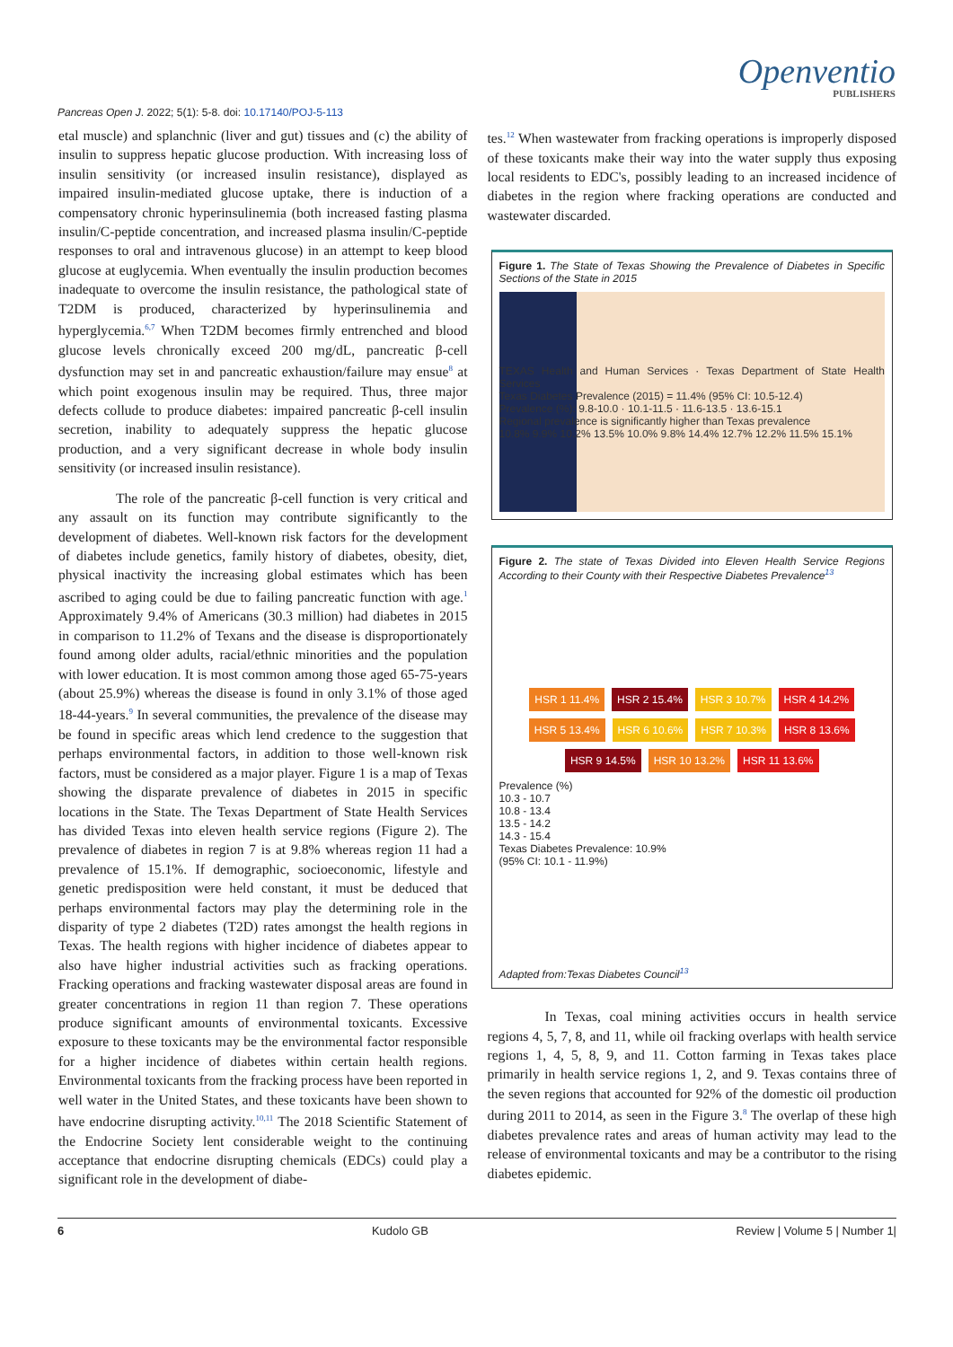Openventio
PUBLISHERS
Pancreas Open J. 2022; 5(1): 5-8. doi: 10.17140/POJ-5-113
etal muscle) and splanchnic (liver and gut) tissues and (c) the ability of insulin to suppress hepatic glucose production. With increasing loss of insulin sensitivity (or increased insulin resistance), displayed as impaired insulin-mediated glucose uptake, there is induction of a compensatory chronic hyperinsulinemia (both increased fasting plasma insulin/C-peptide concentration, and increased plasma insulin/C-peptide responses to oral and intravenous glucose) in an attempt to keep blood glucose at euglycemia. When eventually the insulin production becomes inadequate to overcome the insulin resistance, the pathological state of T2DM is produced, characterized by hyperinsulinemia and hyperglycemia.<sup>6,7</sup> When T2DM becomes firmly entrenched and blood glucose levels chronically exceed 200 mg/dL, pancreatic β-cell dysfunction may set in and pancreatic exhaustion/failure may ensue<sup>8</sup> at which point exogenous insulin may be required. Thus, three major defects collude to produce diabetes: impaired pancreatic β-cell insulin secretion, inability to adequately suppress the hepatic glucose production, and a very significant decrease in whole body insulin sensitivity (or increased insulin resistance).
The role of the pancreatic β-cell function is very critical and any assault on its function may contribute significantly to the development of diabetes. Well-known risk factors for the development of diabetes include genetics, family history of diabetes, obesity, diet, physical inactivity the increasing global estimates which has been ascribed to aging could be due to failing pancreatic function with age.<sup>1</sup> Approximately 9.4% of Americans (30.3 million) had diabetes in 2015 in comparison to 11.2% of Texans and the disease is disproportionately found among older adults, racial/ethnic minorities and the population with lower education. It is most common among those aged 65-75-years (about 25.9%) whereas the disease is found in only 3.1% of those aged 18-44-years.<sup>9</sup> In several communities, the prevalence of the disease may be found in specific areas which lend credence to the suggestion that perhaps environmental factors, in addition to those well-known risk factors, must be considered as a major player. Figure 1 is a map of Texas showing the disparate prevalence of diabetes in 2015 in specific locations in the State. The Texas Department of State Health Services has divided Texas into eleven health service regions (Figure 2). The prevalence of diabetes in region 7 is at 9.8% whereas region 11 had a prevalence of 15.1%. If demographic, socioeconomic, lifestyle and genetic predisposition were held constant, it must be deduced that perhaps environmental factors may play the determining role in the disparity of type 2 diabetes (T2D) rates amongst the health regions in Texas. The health regions with higher incidence of diabetes appear to also have higher industrial activities such as fracking operations. Fracking operations and fracking wastewater disposal areas are found in greater concentrations in region 11 than region 7. These operations produce significant amounts of environmental toxicants. Excessive exposure to these toxicants may be the environmental factor responsible for a higher incidence of diabetes within certain health regions. Environmental toxicants from the fracking process have been reported in well water in the United States, and these toxicants have been shown to have endocrine disrupting activity.<sup>10,11</sup> The 2018 Scientific Statement of the Endocrine Society lent considerable weight to the continuing acceptance that endocrine disrupting chemicals (EDCs) could play a significant role in the development of diabe-
tes.<sup>12</sup> When wastewater from fracking operations is improperly disposed of these toxicants make their way into the water supply thus exposing local residents to EDC's, possibly leading to an increased incidence of diabetes in the region where fracking operations are conducted and wastewater discarded.
Figure 1. The State of Texas Showing the Prevalence of Diabetes in Specific Sections of the State in 2015
TEXAS Health and Human Services · Texas Department of State Health Services
Texas Diabetes Prevalence (2015) = 11.4% (95% CI: 10.5-12.4)
Prevalence (%): 9.8-10.0 · 10.1-11.5 · 11.6-13.5 · 13.6-15.1
Regional prevalence is significantly higher than Texas prevalence
10.8% 9.9% 10.2% 13.5% 10.0% 9.8% 14.4% 12.7% 12.2% 11.5% 15.1%
Figure 2. The state of Texas Divided into Eleven Health Service Regions According to their County with their Respective Diabetes Prevalence<sup>13</sup>
HSR 1 11.4% HSR 2 15.4% HSR 3 10.7% HSR 4 14.2% HSR 5 13.4% HSR 6 10.6% HSR 7 10.3% HSR 8 13.6% HSR 9 14.5% HSR 10 13.2% HSR 11 13.6%
Prevalence (%)
10.3 - 10.7
10.8 - 13.4
13.5 - 14.2
14.3 - 15.4
Texas Diabetes Prevalence: 10.9%
(95% CI: 10.1 - 11.9%)
Adapted from:Texas Diabetes Council<sup>13</sup>
In Texas, coal mining activities occurs in health service regions 4, 5, 7, 8, and 11, while oil fracking overlaps with health service regions 1, 4, 5, 8, 9, and 11. Cotton farming in Texas takes place primarily in health service regions 1, 2, and 9. Texas contains three of the seven regions that accounted for 92% of the domestic oil production during 2011 to 2014, as seen in the Figure 3.<sup>8</sup> The overlap of these high diabetes prevalence rates and areas of human activity may lead to the release of environmental toxicants and may be a contributor to the rising diabetes epidemic.
6 Kudolo GB Review | Volume 5 | Number 1|